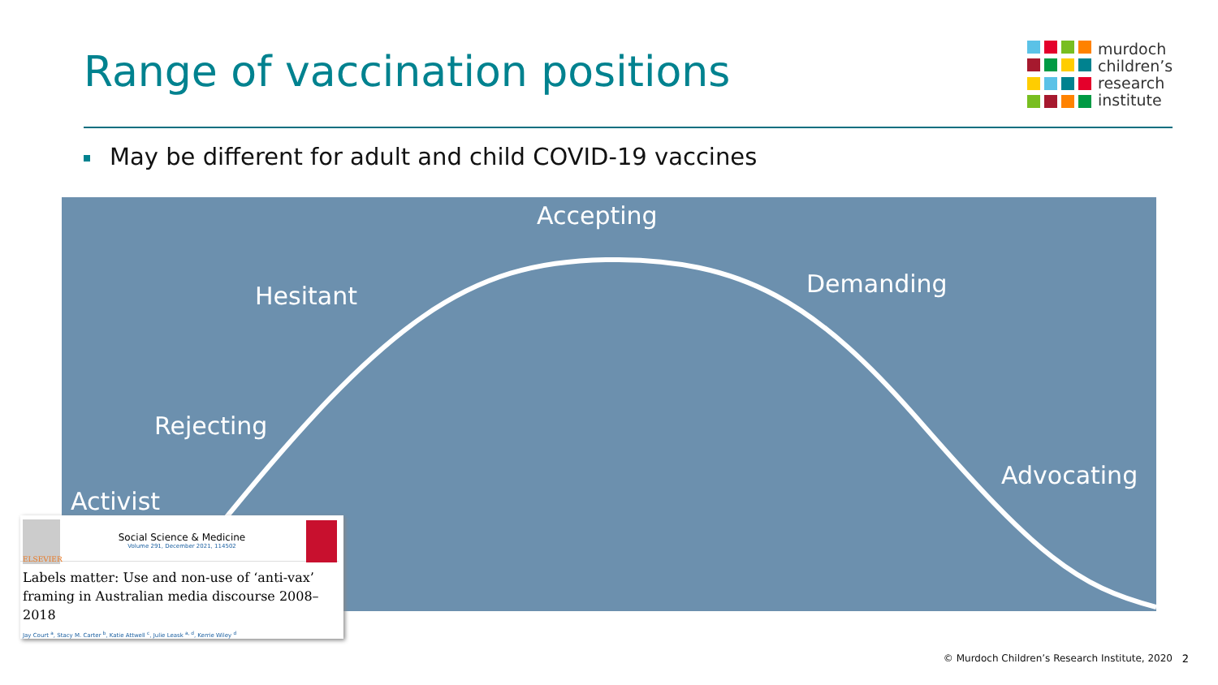Range of vaccination positions
murdoch
children’s
research
institute
May be different for adult and child COVID-19 vaccines
Accepting
Hesitant Demanding
Rejecting
Advocating
Activist
ELSEVIER
Social Science & Medicine
Volume 291, December 2021, 114502
Labels matter: Use and non-use of ‘anti-vax’ framing in Australian media discourse 2008–2018
Jay Court <sup>a</sup>, Stacy M. Carter <sup>b</sup>, Katie Attwell <sup>c</sup>, Julie Leask <sup>a, d</sup>, Kerrie Wiley <sup>d</sup>
© Murdoch Children’s Research Institute, 2020
2